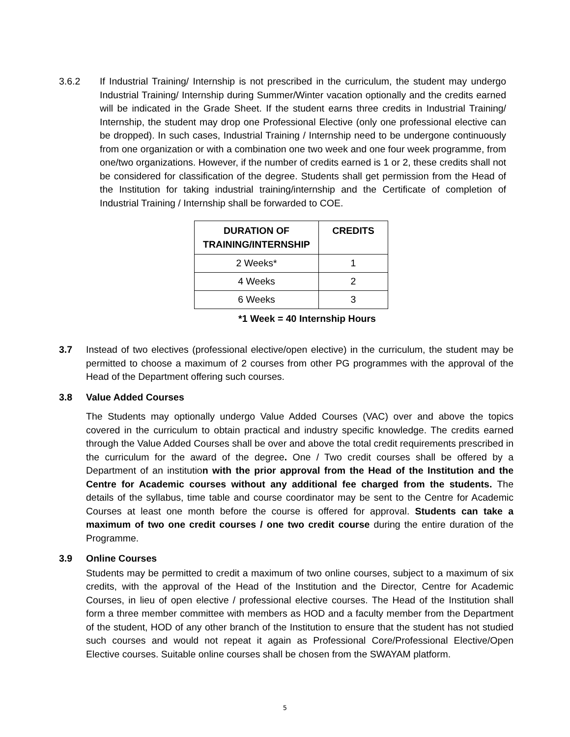3.6.2 If Industrial Training/ Internship is not prescribed in the curriculum, the student may undergo Industrial Training/ Internship during Summer/Winter vacation optionally and the credits earned will be indicated in the Grade Sheet. If the student earns three credits in Industrial Training/ Internship, the student may drop one Professional Elective (only one professional elective can be dropped). In such cases, Industrial Training / Internship need to be undergone continuously from one organization or with a combination one two week and one four week programme, from one/two organizations. However, if the number of credits earned is 1 or 2, these credits shall not be considered for classification of the degree. Students shall get permission from the Head of the Institution for taking industrial training/internship and the Certificate of completion of Industrial Training / Internship shall be forwarded to COE.
| DURATION OF TRAINING/INTERNSHIP | CREDITS |
| --- | --- |
| 2 Weeks* | 1 |
| 4 Weeks | 2 |
| 6 Weeks | 3 |
*1 Week = 40 Internship Hours
3.7 Instead of two electives (professional elective/open elective) in the curriculum, the student may be permitted to choose a maximum of 2 courses from other PG programmes with the approval of the Head of the Department offering such courses.
3.8 Value Added Courses
The Students may optionally undergo Value Added Courses (VAC) over and above the topics covered in the curriculum to obtain practical and industry specific knowledge. The credits earned through the Value Added Courses shall be over and above the total credit requirements prescribed in the curriculum for the award of the degree. One / Two credit courses shall be offered by a Department of an institution with the prior approval from the Head of the Institution and the Centre for Academic courses without any additional fee charged from the students. The details of the syllabus, time table and course coordinator may be sent to the Centre for Academic Courses at least one month before the course is offered for approval. Students can take a maximum of two one credit courses / one two credit course during the entire duration of the Programme.
3.9 Online Courses
Students may be permitted to credit a maximum of two online courses, subject to a maximum of six credits, with the approval of the Head of the Institution and the Director, Centre for Academic Courses, in lieu of open elective / professional elective courses. The Head of the Institution shall form a three member committee with members as HOD and a faculty member from the Department of the student, HOD of any other branch of the Institution to ensure that the student has not studied such courses and would not repeat it again as Professional Core/Professional Elective/Open Elective courses. Suitable online courses shall be chosen from the SWAYAM platform.
5